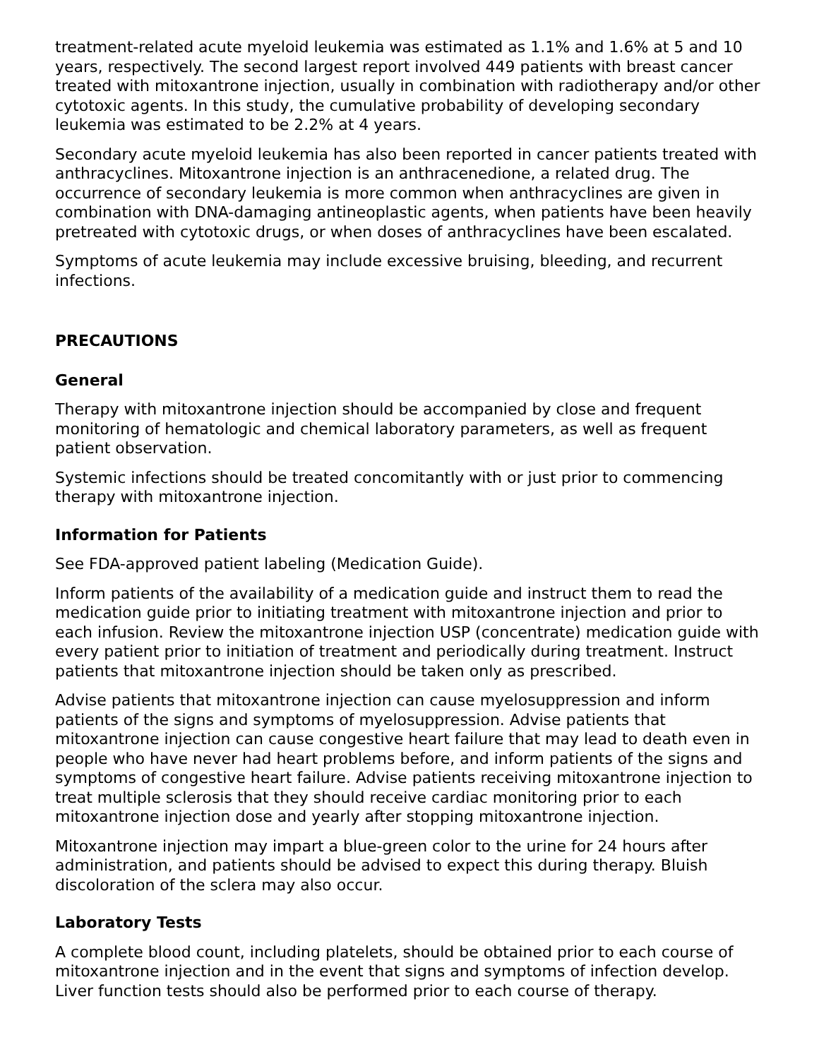treatment-related acute myeloid leukemia was estimated as 1.1% and 1.6% at 5 and 10 years, respectively. The second largest report involved 449 patients with breast cancer treated with mitoxantrone injection, usually in combination with radiotherapy and/or other cytotoxic agents. In this study, the cumulative probability of developing secondary leukemia was estimated to be 2.2% at 4 years.
Secondary acute myeloid leukemia has also been reported in cancer patients treated with anthracyclines. Mitoxantrone injection is an anthracenedione, a related drug. The occurrence of secondary leukemia is more common when anthracyclines are given in combination with DNA-damaging antineoplastic agents, when patients have been heavily pretreated with cytotoxic drugs, or when doses of anthracyclines have been escalated.
Symptoms of acute leukemia may include excessive bruising, bleeding, and recurrent infections.
PRECAUTIONS
General
Therapy with mitoxantrone injection should be accompanied by close and frequent monitoring of hematologic and chemical laboratory parameters, as well as frequent patient observation.
Systemic infections should be treated concomitantly with or just prior to commencing therapy with mitoxantrone injection.
Information for Patients
See FDA-approved patient labeling (Medication Guide).
Inform patients of the availability of a medication guide and instruct them to read the medication guide prior to initiating treatment with mitoxantrone injection and prior to each infusion. Review the mitoxantrone injection USP (concentrate) medication guide with every patient prior to initiation of treatment and periodically during treatment. Instruct patients that mitoxantrone injection should be taken only as prescribed.
Advise patients that mitoxantrone injection can cause myelosuppression and inform patients of the signs and symptoms of myelosuppression. Advise patients that mitoxantrone injection can cause congestive heart failure that may lead to death even in people who have never had heart problems before, and inform patients of the signs and symptoms of congestive heart failure. Advise patients receiving mitoxantrone injection to treat multiple sclerosis that they should receive cardiac monitoring prior to each mitoxantrone injection dose and yearly after stopping mitoxantrone injection.
Mitoxantrone injection may impart a blue-green color to the urine for 24 hours after administration, and patients should be advised to expect this during therapy. Bluish discoloration of the sclera may also occur.
Laboratory Tests
A complete blood count, including platelets, should be obtained prior to each course of mitoxantrone injection and in the event that signs and symptoms of infection develop. Liver function tests should also be performed prior to each course of therapy.